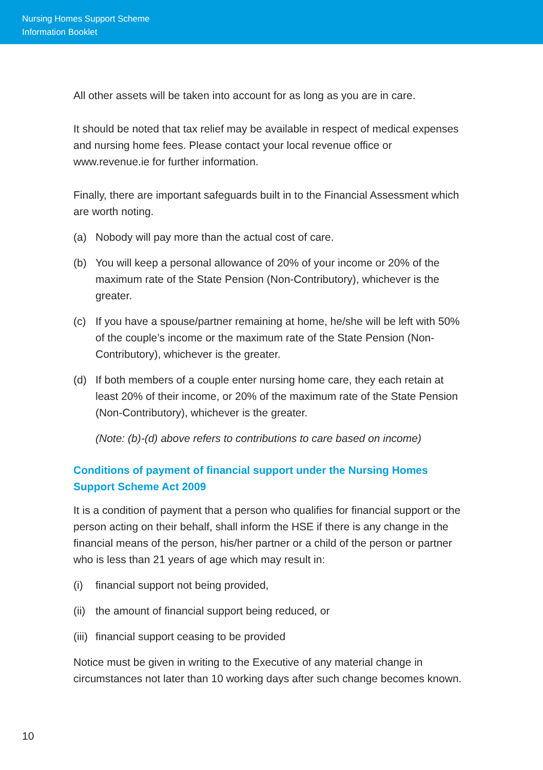Nursing Homes Support Scheme
Information Booklet
All other assets will be taken into account for as long as you are in care.
It should be noted that tax relief may be available in respect of medical expenses and nursing home fees. Please contact your local revenue office or www.revenue.ie for further information.
Finally, there are important safeguards built in to the Financial Assessment which are worth noting.
(a) Nobody will pay more than the actual cost of care.
(b) You will keep a personal allowance of 20% of your income or 20% of the maximum rate of the State Pension (Non-Contributory), whichever is the greater.
(c) If you have a spouse/partner remaining at home, he/she will be left with 50% of the couple’s income or the maximum rate of the State Pension (Non-Contributory), whichever is the greater.
(d) If both members of a couple enter nursing home care, they each retain at least 20% of their income, or 20% of the maximum rate of the State Pension (Non-Contributory), whichever is the greater.
(Note: (b)-(d) above refers to contributions to care based on income)
Conditions of payment of financial support under the Nursing Homes Support Scheme Act 2009
It is a condition of payment that a person who qualifies for financial support or the person acting on their behalf, shall inform the HSE if there is any change in the financial means of the person, his/her partner or a child of the person or partner who is less than 21 years of age which may result in:
(i) financial support not being provided,
(ii) the amount of financial support being reduced, or
(iii) financial support ceasing to be provided
Notice must be given in writing to the Executive of any material change in circumstances not later than 10 working days after such change becomes known.
10